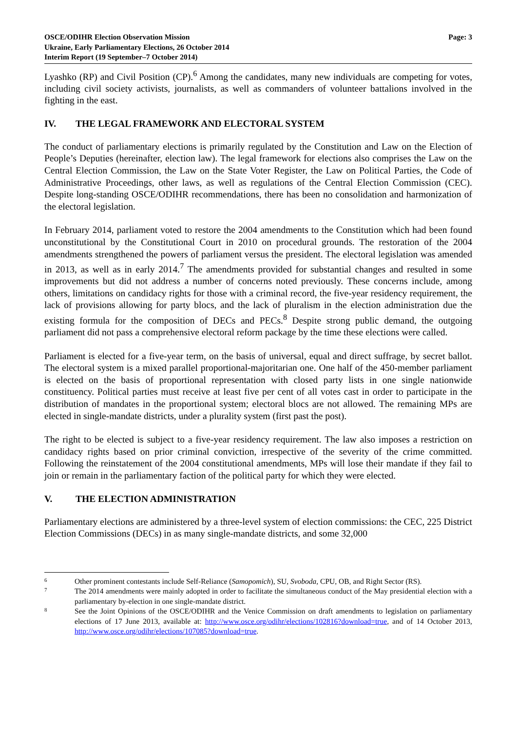OSCE/ODIHR Election Observation Mission
Ukraine, Early Parliamentary Elections, 26 October 2014
Interim Report (19 September–7 October 2014)
Page: 3
Lyashko (RP) and Civil Position (CP).<sup>6</sup> Among the candidates, many new individuals are competing for votes, including civil society activists, journalists, as well as commanders of volunteer battalions involved in the fighting in the east.
IV. THE LEGAL FRAMEWORK AND ELECTORAL SYSTEM
The conduct of parliamentary elections is primarily regulated by the Constitution and Law on the Election of People’s Deputies (hereinafter, election law). The legal framework for elections also comprises the Law on the Central Election Commission, the Law on the State Voter Register, the Law on Political Parties, the Code of Administrative Proceedings, other laws, as well as regulations of the Central Election Commission (CEC). Despite long-standing OSCE/ODIHR recommendations, there has been no consolidation and harmonization of the electoral legislation.
In February 2014, parliament voted to restore the 2004 amendments to the Constitution which had been found unconstitutional by the Constitutional Court in 2010 on procedural grounds. The restoration of the 2004 amendments strengthened the powers of parliament versus the president. The electoral legislation was amended in 2013, as well as in early 2014.<sup>7</sup> The amendments provided for substantial changes and resulted in some improvements but did not address a number of concerns noted previously. These concerns include, among others, limitations on candidacy rights for those with a criminal record, the five-year residency requirement, the lack of provisions allowing for party blocs, and the lack of pluralism in the election administration due the existing formula for the composition of DECs and PECs.<sup>8</sup> Despite strong public demand, the outgoing parliament did not pass a comprehensive electoral reform package by the time these elections were called.
Parliament is elected for a five-year term, on the basis of universal, equal and direct suffrage, by secret ballot. The electoral system is a mixed parallel proportional-majoritarian one. One half of the 450-member parliament is elected on the basis of proportional representation with closed party lists in one single nationwide constituency. Political parties must receive at least five per cent of all votes cast in order to participate in the distribution of mandates in the proportional system; electoral blocs are not allowed. The remaining MPs are elected in single-mandate districts, under a plurality system (first past the post).
The right to be elected is subject to a five-year residency requirement. The law also imposes a restriction on candidacy rights based on prior criminal conviction, irrespective of the severity of the crime committed. Following the reinstatement of the 2004 constitutional amendments, MPs will lose their mandate if they fail to join or remain in the parliamentary faction of the political party for which they were elected.
V. THE ELECTION ADMINISTRATION
Parliamentary elections are administered by a three-level system of election commissions: the CEC, 225 District Election Commissions (DECs) in as many single-mandate districts, and some 32,000
6
Other prominent contestants include Self-Reliance (Samopomich), SU, Svoboda, CPU, OB, and Right Sector (RS).
7
The 2014 amendments were mainly adopted in order to facilitate the simultaneous conduct of the May presidential election with a parliamentary by-election in one single-mandate district.
8
See the Joint Opinions of the OSCE/ODIHR and the Venice Commission on draft amendments to legislation on parliamentary elections of 17 June 2013, available at: http://www.osce.org/odihr/elections/102816?download=true, and of 14 October 2013, http://www.osce.org/odihr/elections/107085?download=true.